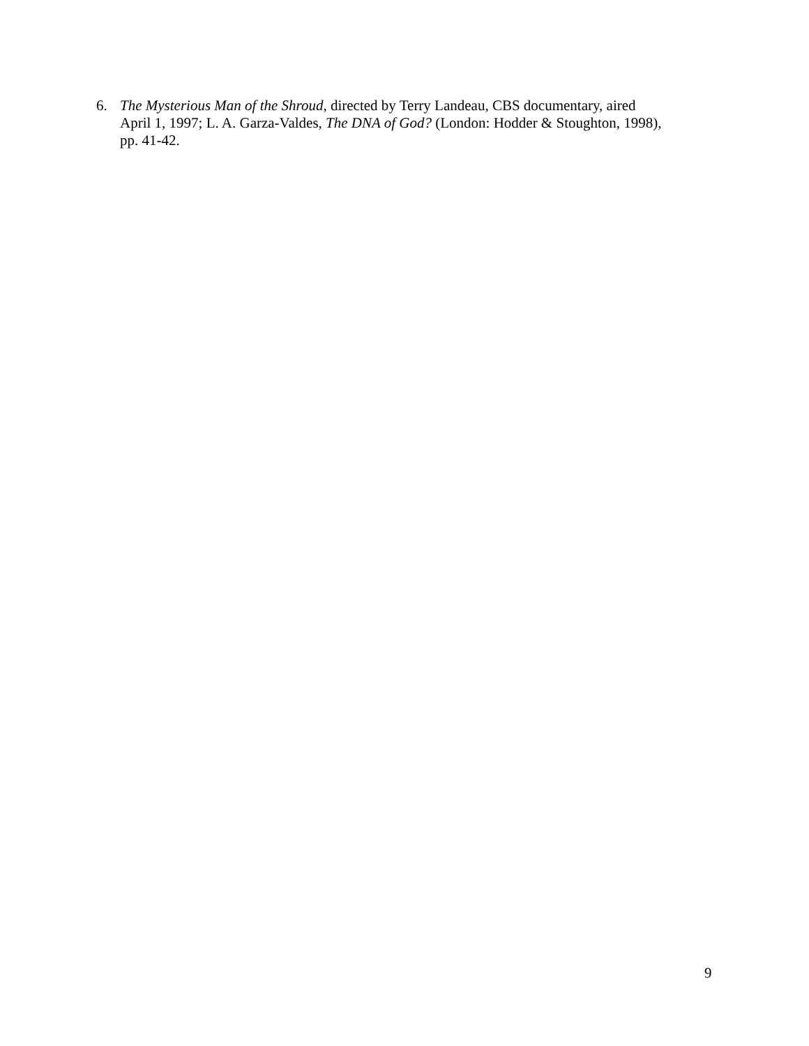6. The Mysterious Man of the Shroud, directed by Terry Landeau, CBS documentary, aired April 1, 1997; L. A. Garza-Valdes, The DNA of God? (London: Hodder & Stoughton, 1998), pp. 41-42.
9